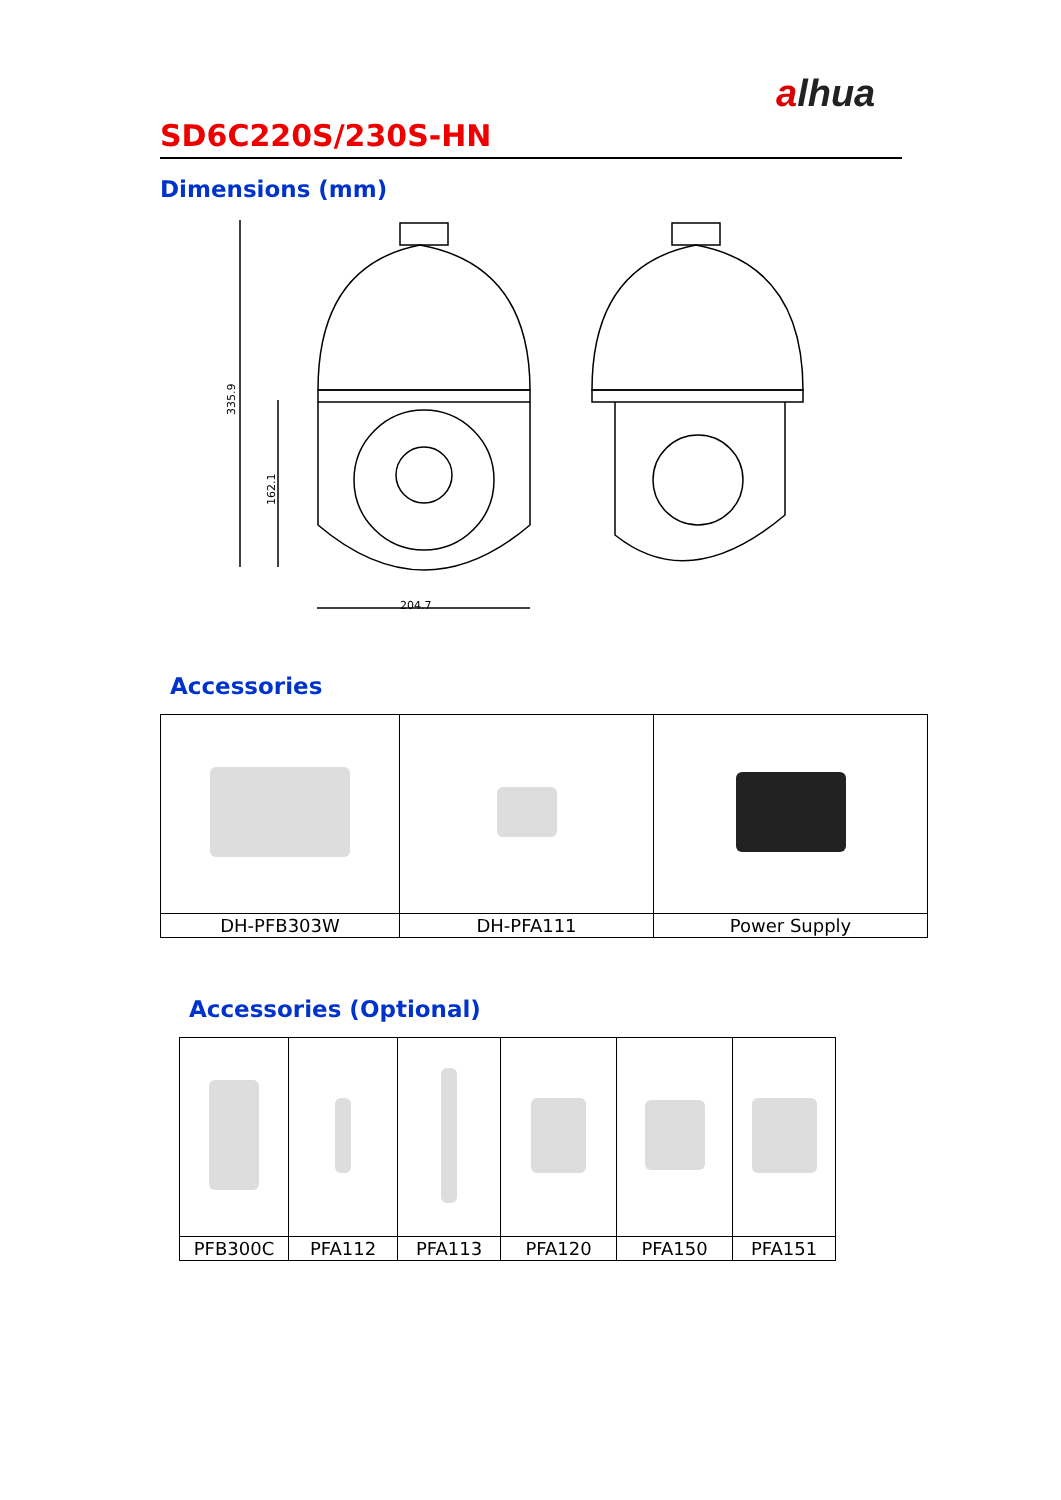alhua
SD6C220S/230S-HN
Dimensions (mm)
335.9
162.1
204.7
Accessories
| DH-PFB303W | DH-PFA111 | Power Supply |
Accessories (Optional)
| PFB300C | PFA112 | PFA113 | PFA120 | PFA150 | PFA151 |